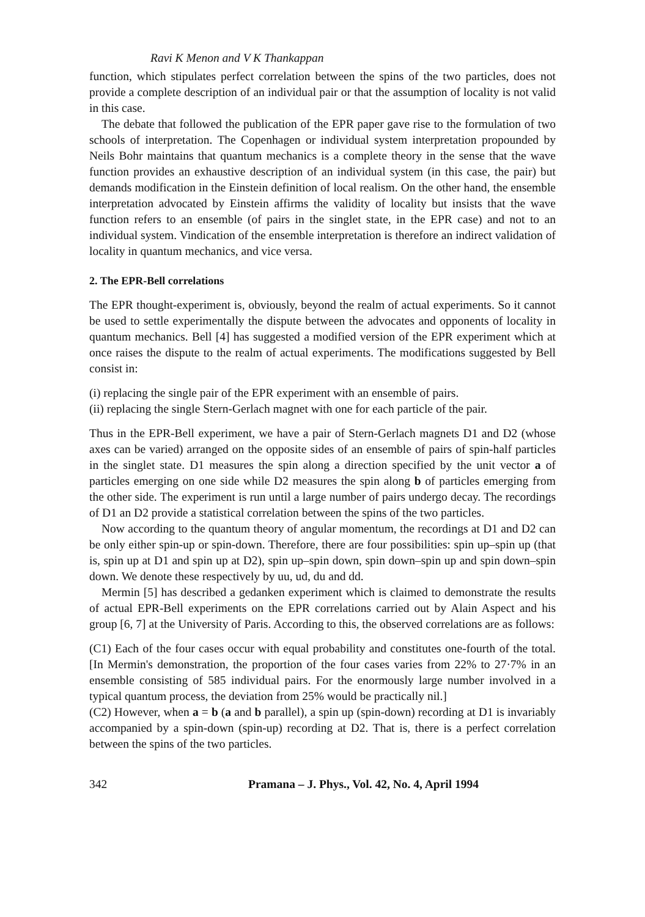Ravi K Menon and V K Thankappan
function, which stipulates perfect correlation between the spins of the two particles, does not provide a complete description of an individual pair or that the assumption of locality is not valid in this case.
The debate that followed the publication of the EPR paper gave rise to the formulation of two schools of interpretation. The Copenhagen or individual system interpretation propounded by Neils Bohr maintains that quantum mechanics is a complete theory in the sense that the wave function provides an exhaustive description of an individual system (in this case, the pair) but demands modification in the Einstein definition of local realism. On the other hand, the ensemble interpretation advocated by Einstein affirms the validity of locality but insists that the wave function refers to an ensemble (of pairs in the singlet state, in the EPR case) and not to an individual system. Vindication of the ensemble interpretation is therefore an indirect validation of locality in quantum mechanics, and vice versa.
2. The EPR-Bell correlations
The EPR thought-experiment is, obviously, beyond the realm of actual experiments. So it cannot be used to settle experimentally the dispute between the advocates and opponents of locality in quantum mechanics. Bell [4] has suggested a modified version of the EPR experiment which at once raises the dispute to the realm of actual experiments. The modifications suggested by Bell consist in:
(i) replacing the single pair of the EPR experiment with an ensemble of pairs.
(ii) replacing the single Stern-Gerlach magnet with one for each particle of the pair.
Thus in the EPR-Bell experiment, we have a pair of Stern-Gerlach magnets D1 and D2 (whose axes can be varied) arranged on the opposite sides of an ensemble of pairs of spin-half particles in the singlet state. D1 measures the spin along a direction specified by the unit vector a of particles emerging on one side while D2 measures the spin along b of particles emerging from the other side. The experiment is run until a large number of pairs undergo decay. The recordings of D1 an D2 provide a statistical correlation between the spins of the two particles.
Now according to the quantum theory of angular momentum, the recordings at D1 and D2 can be only either spin-up or spin-down. Therefore, there are four possibilities: spin up–spin up (that is, spin up at D1 and spin up at D2), spin up–spin down, spin down–spin up and spin down–spin down. We denote these respectively by uu, ud, du and dd.
Mermin [5] has described a gedanken experiment which is claimed to demonstrate the results of actual EPR-Bell experiments on the EPR correlations carried out by Alain Aspect and his group [6, 7] at the University of Paris. According to this, the observed correlations are as follows:
(C1) Each of the four cases occur with equal probability and constitutes one-fourth of the total. [In Mermin's demonstration, the proportion of the four cases varies from 22% to 27·7% in an ensemble consisting of 585 individual pairs. For the enormously large number involved in a typical quantum process, the deviation from 25% would be practically nil.]
(C2) However, when a = b (a and b parallel), a spin up (spin-down) recording at D1 is invariably accompanied by a spin-down (spin-up) recording at D2. That is, there is a perfect correlation between the spins of the two particles.
342 Pramana – J. Phys., Vol. 42, No. 4, April 1994